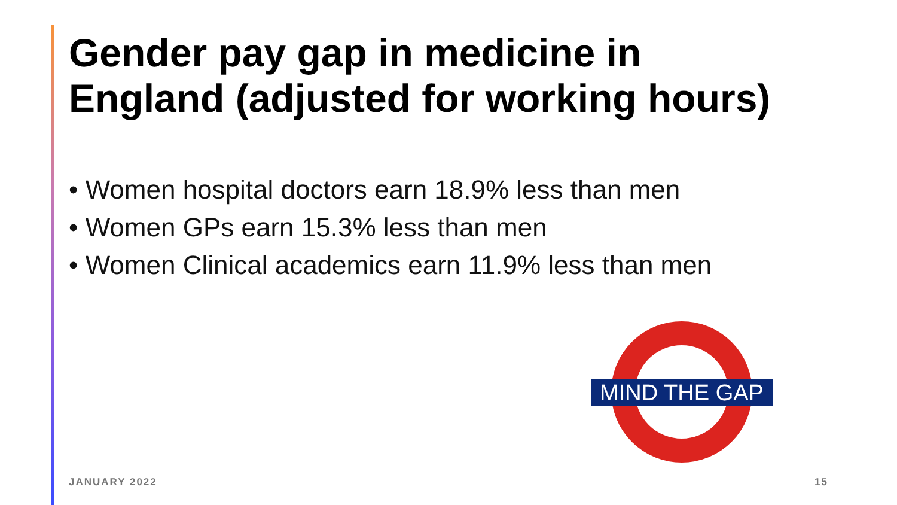Gender pay gap in medicine in
England (adjusted for working hours)
• Women hospital doctors earn 18.9% less than men
• Women GPs earn 15.3% less than men
• Women Clinical academics earn 11.9% less than men
MIND THE GAP
JANUARY 2022 15